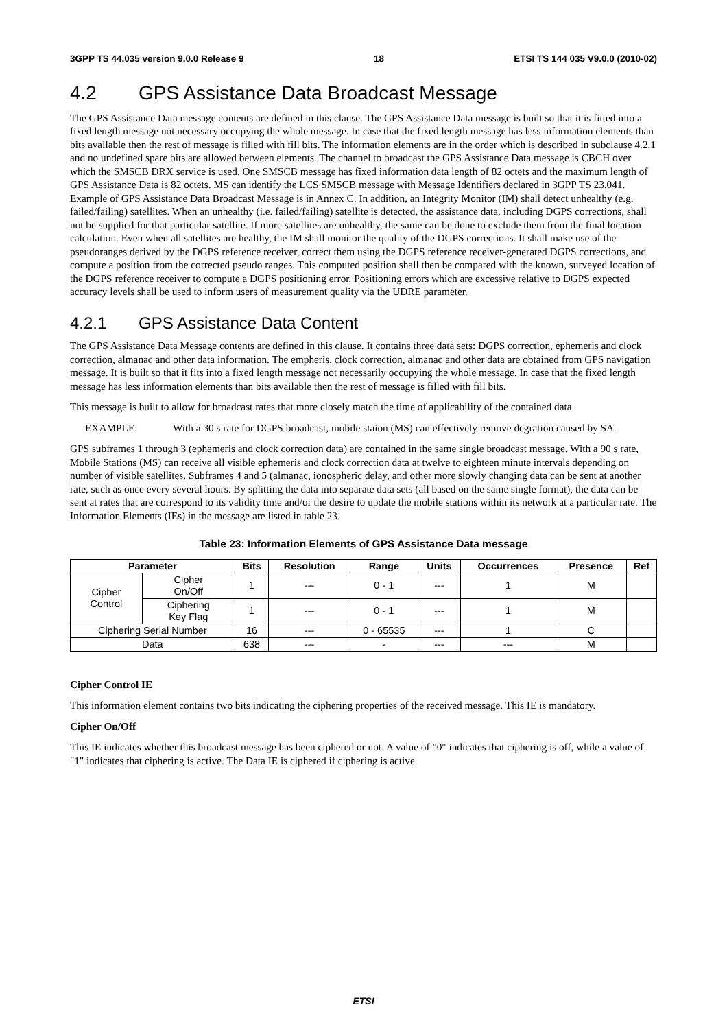3GPP TS 44.035 version 9.0.0 Release 9 18 ETSI TS 144 035 V9.0.0 (2010-02)
4.2 GPS Assistance Data Broadcast Message
The GPS Assistance Data message contents are defined in this clause. The GPS Assistance Data message is built so that it is fitted into a fixed length message not necessary occupying the whole message. In case that the fixed length message has less information elements than bits available then the rest of message is filled with fill bits. The information elements are in the order which is described in subclause 4.2.1 and no undefined spare bits are allowed between elements. The channel to broadcast the GPS Assistance Data message is CBCH over which the SMSCB DRX service is used. One SMSCB message has fixed information data length of 82 octets and the maximum length of GPS Assistance Data is 82 octets. MS can identify the LCS SMSCB message with Message Identifiers declared in 3GPP TS 23.041. Example of GPS Assistance Data Broadcast Message is in Annex C. In addition, an Integrity Monitor (IM) shall detect unhealthy (e.g. failed/failing) satellites. When an unhealthy (i.e. failed/failing) satellite is detected, the assistance data, including DGPS corrections, shall not be supplied for that particular satellite. If more satellites are unhealthy, the same can be done to exclude them from the final location calculation. Even when all satellites are healthy, the IM shall monitor the quality of the DGPS corrections. It shall make use of the pseudoranges derived by the DGPS reference receiver, correct them using the DGPS reference receiver-generated DGPS corrections, and compute a position from the corrected pseudo ranges. This computed position shall then be compared with the known, surveyed location of the DGPS reference receiver to compute a DGPS positioning error. Positioning errors which are excessive relative to DGPS expected accuracy levels shall be used to inform users of measurement quality via the UDRE parameter.
4.2.1 GPS Assistance Data Content
The GPS Assistance Data Message contents are defined in this clause. It contains three data sets: DGPS correction, ephemeris and clock correction, almanac and other data information. The empheris, clock correction, almanac and other data are obtained from GPS navigation message. It is built so that it fits into a fixed length message not necessarily occupying the whole message. In case that the fixed length message has less information elements than bits available then the rest of message is filled with fill bits.
This message is built to allow for broadcast rates that more closely match the time of applicability of the contained data.
EXAMPLE: With a 30 s rate for DGPS broadcast, mobile staion (MS) can effectively remove degration caused by SA.
GPS subframes 1 through 3 (ephemeris and clock correction data) are contained in the same single broadcast message. With a 90 s rate, Mobile Stations (MS) can receive all visible ephemeris and clock correction data at twelve to eighteen minute intervals depending on number of visible satellites. Subframes 4 and 5 (almanac, ionospheric delay, and other more slowly changing data can be sent at another rate, such as once every several hours. By splitting the data into separate data sets (all based on the same single format), the data can be sent at rates that are correspond to its validity time and/or the desire to update the mobile stations within its network at a particular rate. The Information Elements (IEs) in the message are listed in table 23.
Table 23: Information Elements of GPS Assistance Data message
| Parameter | | Bits | Resolution | Range | Units | Occurrences | Presence | Ref |
| --- | --- | --- | --- | --- | --- | --- | --- | --- |
| Cipher Control | Cipher On/Off | 1 | --- | 0 - 1 | --- | 1 | M | |
| | Ciphering Key Flag | 1 | --- | 0 - 1 | --- | 1 | M | |
| Ciphering Serial Number | | 16 | --- | 0 - 65535 | --- | 1 | C | |
| Data | | 638 | --- | - | --- | --- | M | |
Cipher Control IE
This information element contains two bits indicating the ciphering properties of the received message. This IE is mandatory.
Cipher On/Off
This IE indicates whether this broadcast message has been ciphered or not. A value of "0" indicates that ciphering is off, while a value of "1" indicates that ciphering is active. The Data IE is ciphered if ciphering is active.
ETSI